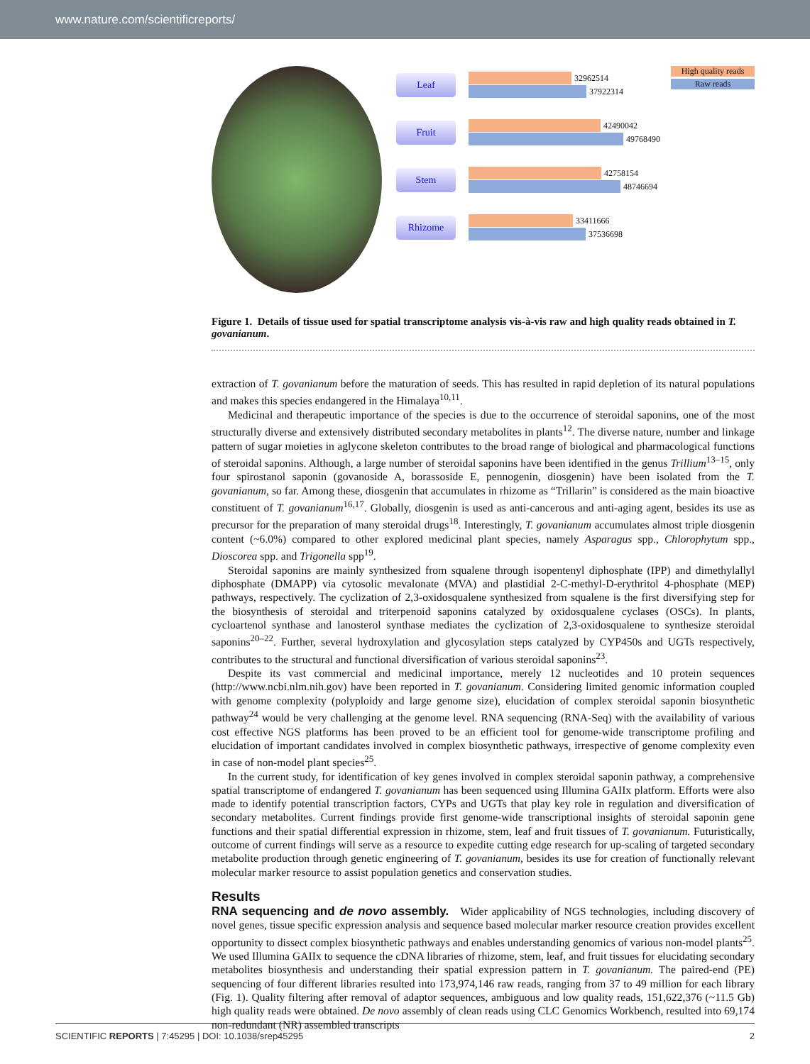www.nature.com/scientificreports/
High quality reads
Raw reads
Leaf
32962514
37922314
Fruit
42490042
49768490
Stem
42758154
48746694
Rhizome
33411666
37536698
Figure 1. Details of tissue used for spatial transcriptome analysis vis-à-vis raw and high quality reads obtained in T. govanianum.
extraction of T. govanianum before the maturation of seeds. This has resulted in rapid depletion of its natural populations and makes this species endangered in the Himalaya<sup>10,11</sup>.
Medicinal and therapeutic importance of the species is due to the occurrence of steroidal saponins, one of the most structurally diverse and extensively distributed secondary metabolites in plants<sup>12</sup>. The diverse nature, number and linkage pattern of sugar moieties in aglycone skeleton contributes to the broad range of biological and pharmacological functions of steroidal saponins. Although, a large number of steroidal saponins have been identified in the genus Trillium<sup>13–15</sup>, only four spirostanol saponin (govanoside A, borassoside E, pennogenin, diosgenin) have been isolated from the T. govanianum, so far. Among these, diosgenin that accumulates in rhizome as “Trillarin” is considered as the main bioactive constituent of T. govanianum<sup>16,17</sup>. Globally, diosgenin is used as anti-cancerous and anti-aging agent, besides its use as precursor for the preparation of many steroidal drugs<sup>18</sup>. Interestingly, T. govanianum accumulates almost triple diosgenin content (~6.0%) compared to other explored medicinal plant species, namely Asparagus spp., Chlorophytum spp., Dioscorea spp. and Trigonella spp<sup>19</sup>.
Steroidal saponins are mainly synthesized from squalene through isopentenyl diphosphate (IPP) and dimethylallyl diphosphate (DMAPP) via cytosolic mevalonate (MVA) and plastidial 2-C-methyl-D-erythritol 4-phosphate (MEP) pathways, respectively. The cyclization of 2,3-oxidosqualene synthesized from squalene is the first diversifying step for the biosynthesis of steroidal and triterpenoid saponins catalyzed by oxidosqualene cyclases (OSCs). In plants, cycloartenol synthase and lanosterol synthase mediates the cyclization of 2,3-oxidosqualene to synthesize steroidal saponins<sup>20–22</sup>. Further, several hydroxylation and glycosylation steps catalyzed by CYP450s and UGTs respectively, contributes to the structural and functional diversification of various steroidal saponins<sup>23</sup>.
Despite its vast commercial and medicinal importance, merely 12 nucleotides and 10 protein sequences (http://www.ncbi.nlm.nih.gov) have been reported in T. govanianum. Considering limited genomic information coupled with genome complexity (polyploidy and large genome size), elucidation of complex steroidal saponin biosynthetic pathway<sup>24</sup> would be very challenging at the genome level. RNA sequencing (RNA-Seq) with the availability of various cost effective NGS platforms has been proved to be an efficient tool for genome-wide transcriptome profiling and elucidation of important candidates involved in complex biosynthetic pathways, irrespective of genome complexity even in case of non-model plant species<sup>25</sup>.
In the current study, for identification of key genes involved in complex steroidal saponin pathway, a comprehensive spatial transcriptome of endangered T. govanianum has been sequenced using Illumina GAIIx platform. Efforts were also made to identify potential transcription factors, CYPs and UGTs that play key role in regulation and diversification of secondary metabolites. Current findings provide first genome-wide transcriptional insights of steroidal saponin gene functions and their spatial differential expression in rhizome, stem, leaf and fruit tissues of T. govanianum. Futuristically, outcome of current findings will serve as a resource to expedite cutting edge research for up-scaling of targeted secondary metabolite production through genetic engineering of T. govanianum, besides its use for creation of functionally relevant molecular marker resource to assist population genetics and conservation studies.
Results
RNA sequencing and de novo assembly. Wider applicability of NGS technologies, including discovery of novel genes, tissue specific expression analysis and sequence based molecular marker resource creation provides excellent opportunity to dissect complex biosynthetic pathways and enables understanding genomics of various non-model plants<sup>25</sup>. We used Illumina GAIIx to sequence the cDNA libraries of rhizome, stem, leaf, and fruit tissues for elucidating secondary metabolites biosynthesis and understanding their spatial expression pattern in T. govanianum. The paired-end (PE) sequencing of four different libraries resulted into 173,974,146 raw reads, ranging from 37 to 49 million for each library (Fig. 1). Quality filtering after removal of adaptor sequences, ambiguous and low quality reads, 151,622,376 (~11.5 Gb) high quality reads were obtained. De novo assembly of clean reads using CLC Genomics Workbench, resulted into 69,174 non-redundant (NR) assembled transcripts
SCIENTIFIC REPORTS | 7:45295 | DOI: 10.1038/srep45295 2